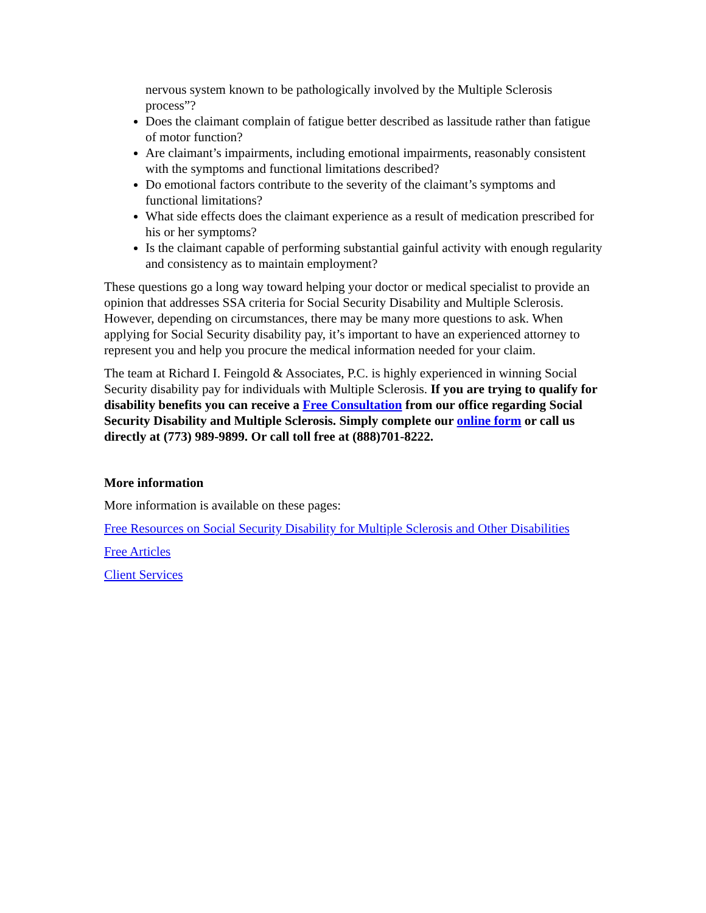nervous system known to be pathologically involved by the Multiple Sclerosis process”?
Does the claimant complain of fatigue better described as lassitude rather than fatigue of motor function?
Are claimant’s impairments, including emotional impairments, reasonably consistent with the symptoms and functional limitations described?
Do emotional factors contribute to the severity of the claimant’s symptoms and functional limitations?
What side effects does the claimant experience as a result of medication prescribed for his or her symptoms?
Is the claimant capable of performing substantial gainful activity with enough regularity and consistency as to maintain employment?
These questions go a long way toward helping your doctor or medical specialist to provide an opinion that addresses SSA criteria for Social Security Disability and Multiple Sclerosis. However, depending on circumstances, there may be many more questions to ask. When applying for Social Security disability pay, it’s important to have an experienced attorney to represent you and help you procure the medical information needed for your claim.
The team at Richard I. Feingold & Associates, P.C. is highly experienced in winning Social Security disability pay for individuals with Multiple Sclerosis. If you are trying to qualify for disability benefits you can receive a Free Consultation from our office regarding Social Security Disability and Multiple Sclerosis. Simply complete our online form or call us directly at (773) 989-9899. Or call toll free at (888)701-8222.
More information
More information is available on these pages:
Free Resources on Social Security Disability for Multiple Sclerosis and Other Disabilities
Free Articles
Client Services